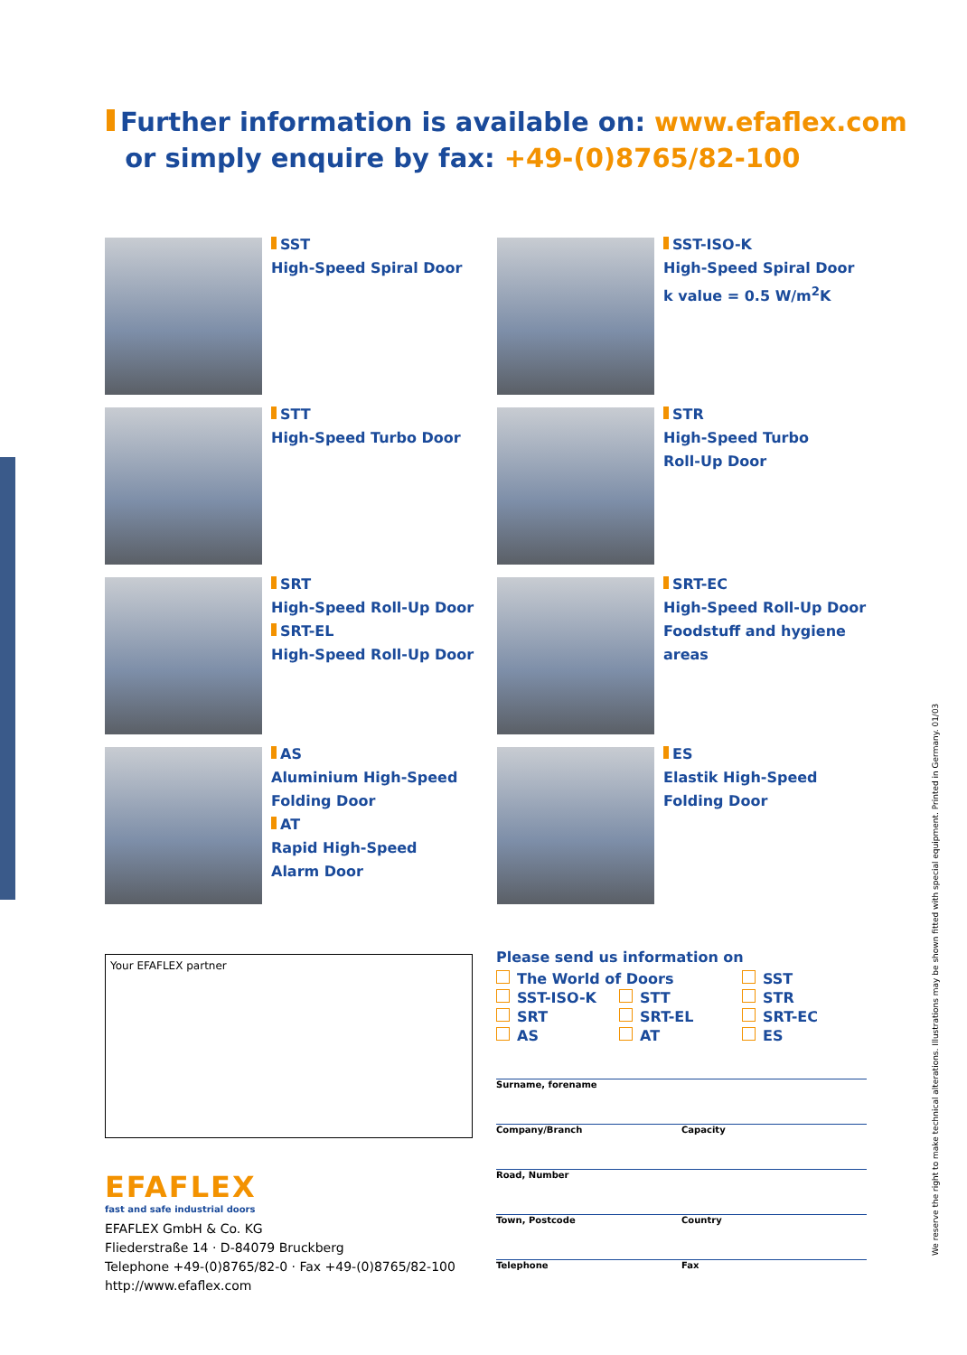Further information is available on: www.efaflex.com
or simply enquire by fax: +49-(0)8765/82-100
SST
High-Speed Spiral Door
SST-ISO-K
High-Speed Spiral Door
k value = 0.5 W/m<sup>2</sup>K
STT
High-Speed Turbo Door
STR
High-Speed Turbo
Roll-Up Door
SRT
High-Speed Roll-Up Door
SRT-EL
High-Speed Roll-Up Door
SRT-EC
High-Speed Roll-Up Door
Foodstuff and hygiene
areas
AS
Aluminium High-Speed
Folding Door
AT
Rapid High-Speed
Alarm Door
ES
Elastik High-Speed
Folding Door
Your EFAFLEX partner
Please send us information on
| The World of Doors | | SST |
| SST-ISO-K | STT | STR |
| SRT | SRT-EL | SRT-EC |
| AS | AT | ES |
Surname, forename
Company/Branch Capacity
Road, Number
Town, Postcode Country
Telephone Fax
EFAFLEX
fast and safe industrial doors
EFAFLEX GmbH & Co. KG
Fliederstraße 14 · D-84079 Bruckberg
Telephone +49-(0)8765/82-0 · Fax +49-(0)8765/82-100
http://www.efaflex.com
We reserve the right to make technical alterations. Illustrations may be shown fitted with special equipment. Printed in Germany. 01/03